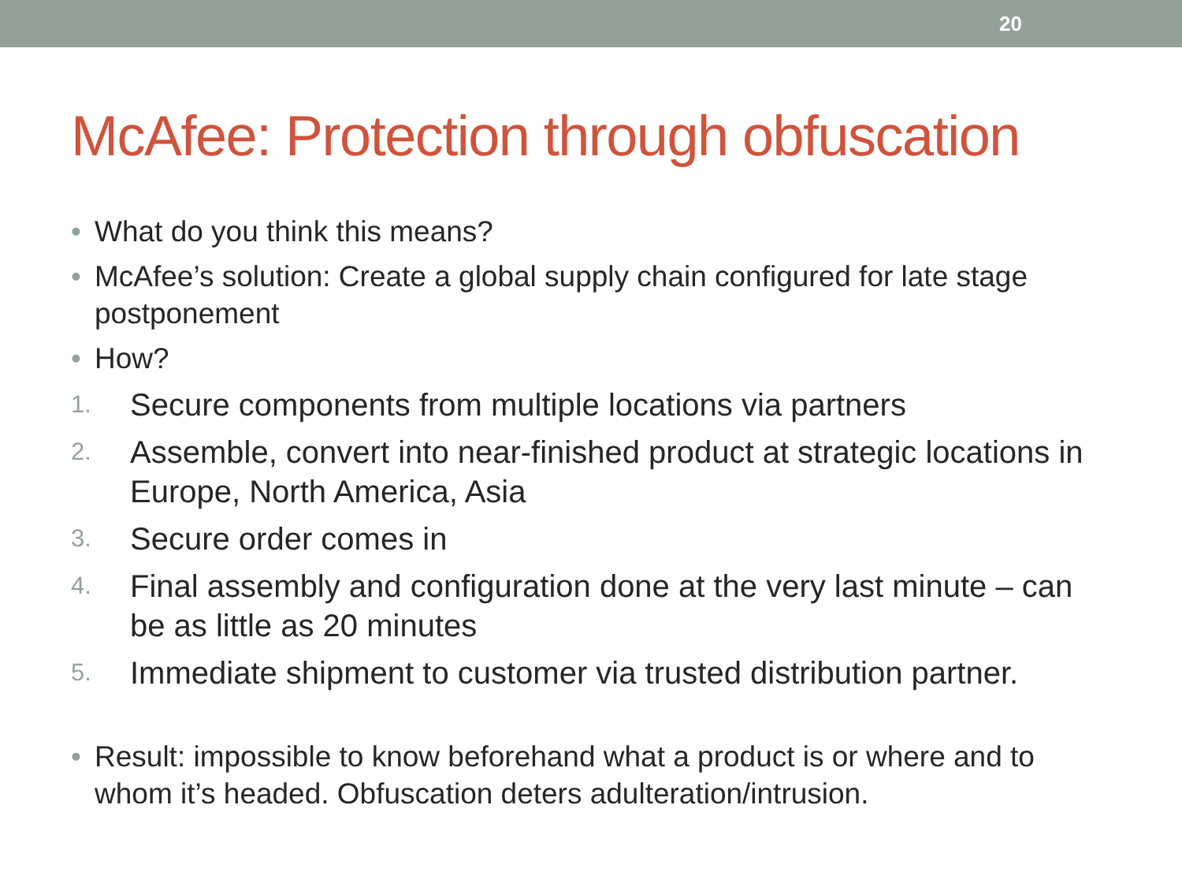20
McAfee: Protection through obfuscation
• What do you think this means?
• McAfee’s solution: Create a global supply chain configured for late stage postponement
• How?
1. Secure components from multiple locations via partners
2. Assemble, convert into near-finished product at strategic locations in Europe, North America, Asia
3. Secure order comes in
4. Final assembly and configuration done at the very last minute – can be as little as 20 minutes
5. Immediate shipment to customer via trusted distribution partner.
• Result: impossible to know beforehand what a product is or where and to whom it’s headed. Obfuscation deters adulteration/intrusion.